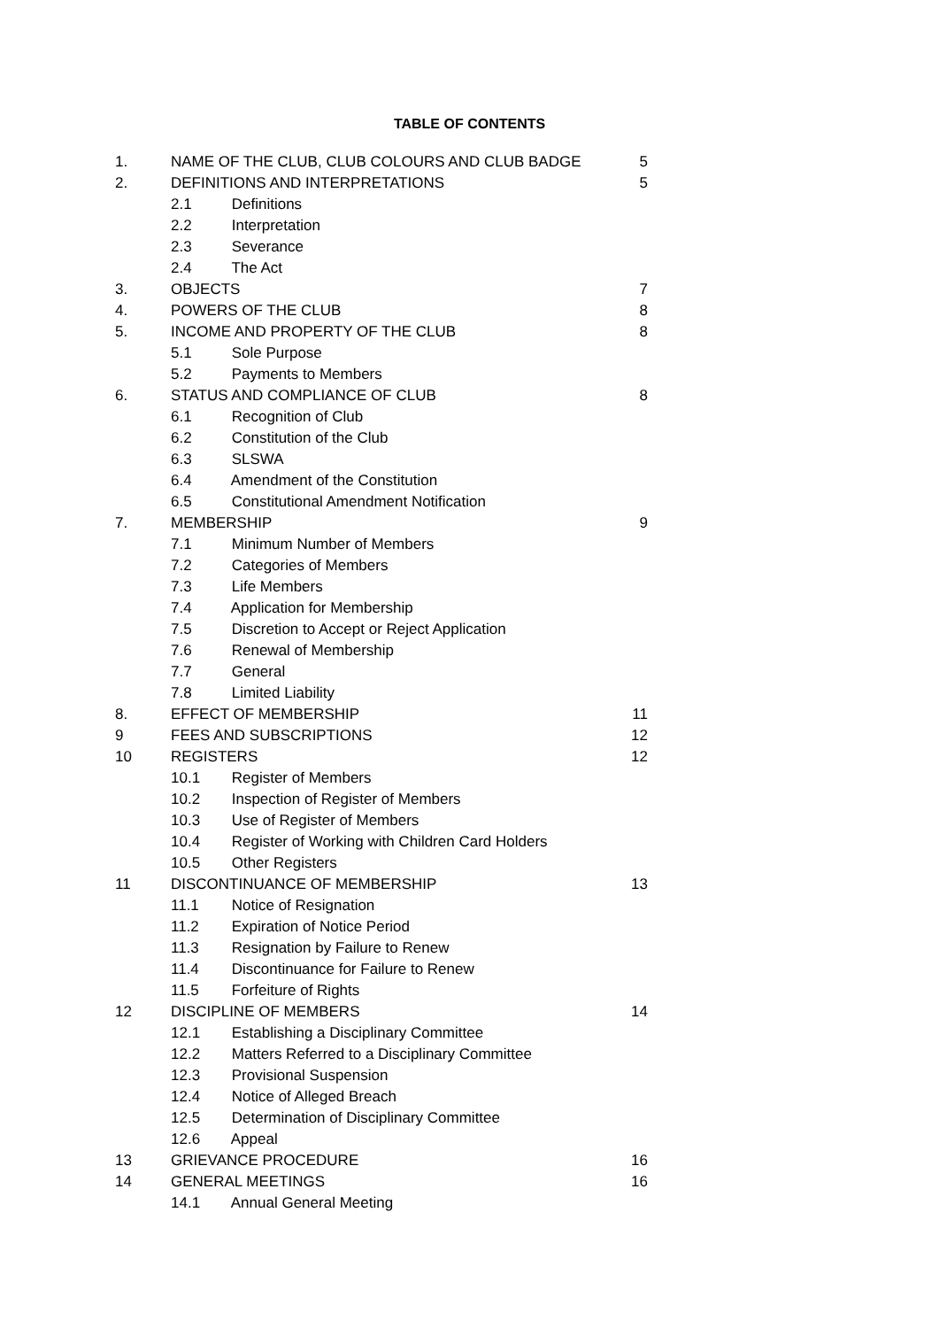TABLE OF CONTENTS
| 1. | NAME OF THE CLUB, CLUB COLOURS AND CLUB BADGE | 5 |
| 2. | DEFINITIONS AND INTERPRETATIONS | 5 |
| | 2.1 Definitions | |
| | 2.2 Interpretation | |
| | 2.3 Severance | |
| | 2.4 The Act | |
| 3. | OBJECTS | 7 |
| 4. | POWERS OF THE CLUB | 8 |
| 5. | INCOME AND PROPERTY OF THE CLUB | 8 |
| | 5.1 Sole Purpose | |
| | 5.2 Payments to Members | |
| 6. | STATUS AND COMPLIANCE OF CLUB | 8 |
| | 6.1 Recognition of Club | |
| | 6.2 Constitution of the Club | |
| | 6.3 SLSWA | |
| | 6.4 Amendment of the Constitution | |
| | 6.5 Constitutional Amendment Notification | |
| 7. | MEMBERSHIP | 9 |
| | 7.1 Minimum Number of Members | |
| | 7.2 Categories of Members | |
| | 7.3 Life Members | |
| | 7.4 Application for Membership | |
| | 7.5 Discretion to Accept or Reject Application | |
| | 7.6 Renewal of Membership | |
| | 7.7 General | |
| | 7.8 Limited Liability | |
| 8. | EFFECT OF MEMBERSHIP | 11 |
| 9 | FEES AND SUBSCRIPTIONS | 12 |
| 10 | REGISTERS | 12 |
| | 10.1 Register of Members | |
| | 10.2 Inspection of Register of Members | |
| | 10.3 Use of Register of Members | |
| | 10.4 Register of Working with Children Card Holders | |
| | 10.5 Other Registers | |
| 11 | DISCONTINUANCE OF MEMBERSHIP | 13 |
| | 11.1 Notice of Resignation | |
| | 11.2 Expiration of Notice Period | |
| | 11.3 Resignation by Failure to Renew | |
| | 11.4 Discontinuance for Failure to Renew | |
| | 11.5 Forfeiture of Rights | |
| 12 | DISCIPLINE OF MEMBERS | 14 |
| | 12.1 Establishing a Disciplinary Committee | |
| | 12.2 Matters Referred to a Disciplinary Committee | |
| | 12.3 Provisional Suspension | |
| | 12.4 Notice of Alleged Breach | |
| | 12.5 Determination of Disciplinary Committee | |
| | 12.6 Appeal | |
| 13 | GRIEVANCE PROCEDURE | 16 |
| 14 | GENERAL MEETINGS | 16 |
| | 14.1 Annual General Meeting | |